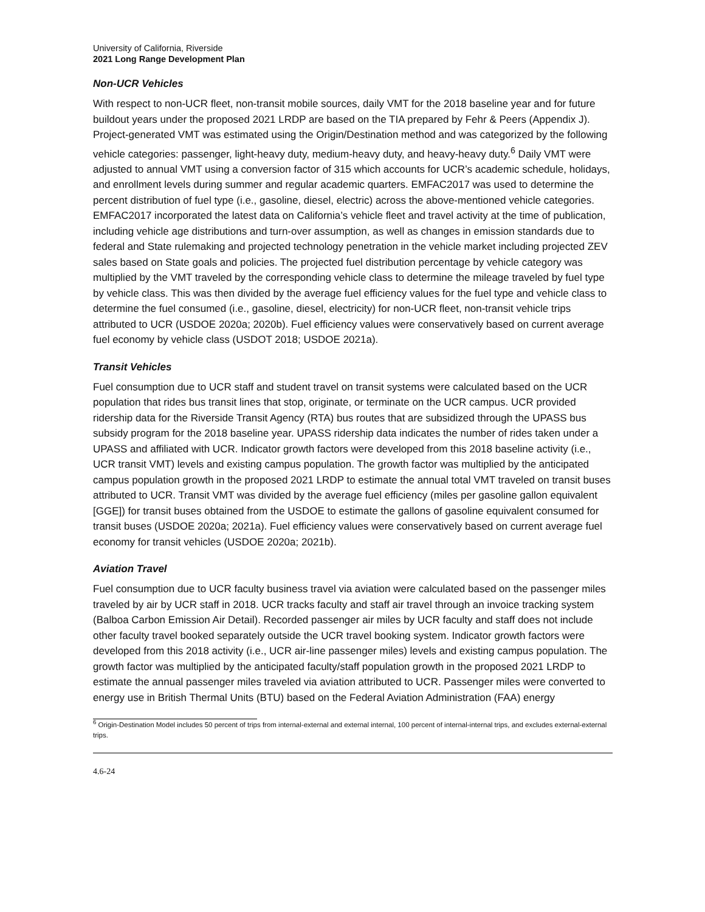University of California, Riverside
2021 Long Range Development Plan
Non-UCR Vehicles
With respect to non-UCR fleet, non-transit mobile sources, daily VMT for the 2018 baseline year and for future buildout years under the proposed 2021 LRDP are based on the TIA prepared by Fehr & Peers (Appendix J). Project-generated VMT was estimated using the Origin/Destination method and was categorized by the following vehicle categories: passenger, light-heavy duty, medium-heavy duty, and heavy-heavy duty.<sup>6</sup> Daily VMT were adjusted to annual VMT using a conversion factor of 315 which accounts for UCR’s academic schedule, holidays, and enrollment levels during summer and regular academic quarters. EMFAC2017 was used to determine the percent distribution of fuel type (i.e., gasoline, diesel, electric) across the above-mentioned vehicle categories. EMFAC2017 incorporated the latest data on California’s vehicle fleet and travel activity at the time of publication, including vehicle age distributions and turn-over assumption, as well as changes in emission standards due to federal and State rulemaking and projected technology penetration in the vehicle market including projected ZEV sales based on State goals and policies. The projected fuel distribution percentage by vehicle category was multiplied by the VMT traveled by the corresponding vehicle class to determine the mileage traveled by fuel type by vehicle class. This was then divided by the average fuel efficiency values for the fuel type and vehicle class to determine the fuel consumed (i.e., gasoline, diesel, electricity) for non-UCR fleet, non-transit vehicle trips attributed to UCR (USDOE 2020a; 2020b). Fuel efficiency values were conservatively based on current average fuel economy by vehicle class (USDOT 2018; USDOE 2021a).
Transit Vehicles
Fuel consumption due to UCR staff and student travel on transit systems were calculated based on the UCR population that rides bus transit lines that stop, originate, or terminate on the UCR campus. UCR provided ridership data for the Riverside Transit Agency (RTA) bus routes that are subsidized through the UPASS bus subsidy program for the 2018 baseline year. UPASS ridership data indicates the number of rides taken under a UPASS and affiliated with UCR. Indicator growth factors were developed from this 2018 baseline activity (i.e., UCR transit VMT) levels and existing campus population. The growth factor was multiplied by the anticipated campus population growth in the proposed 2021 LRDP to estimate the annual total VMT traveled on transit buses attributed to UCR. Transit VMT was divided by the average fuel efficiency (miles per gasoline gallon equivalent [GGE]) for transit buses obtained from the USDOE to estimate the gallons of gasoline equivalent consumed for transit buses (USDOE 2020a; 2021a). Fuel efficiency values were conservatively based on current average fuel economy for transit vehicles (USDOE 2020a; 2021b).
Aviation Travel
Fuel consumption due to UCR faculty business travel via aviation were calculated based on the passenger miles traveled by air by UCR staff in 2018. UCR tracks faculty and staff air travel through an invoice tracking system (Balboa Carbon Emission Air Detail). Recorded passenger air miles by UCR faculty and staff does not include other faculty travel booked separately outside the UCR travel booking system. Indicator growth factors were developed from this 2018 activity (i.e., UCR air-line passenger miles) levels and existing campus population. The growth factor was multiplied by the anticipated faculty/staff population growth in the proposed 2021 LRDP to estimate the annual passenger miles traveled via aviation attributed to UCR. Passenger miles were converted to energy use in British Thermal Units (BTU) based on the Federal Aviation Administration (FAA) energy
<sup>6</sup> Origin-Destination Model includes 50 percent of trips from internal-external and external internal, 100 percent of internal-internal trips, and excludes external-external trips.
4.6-24